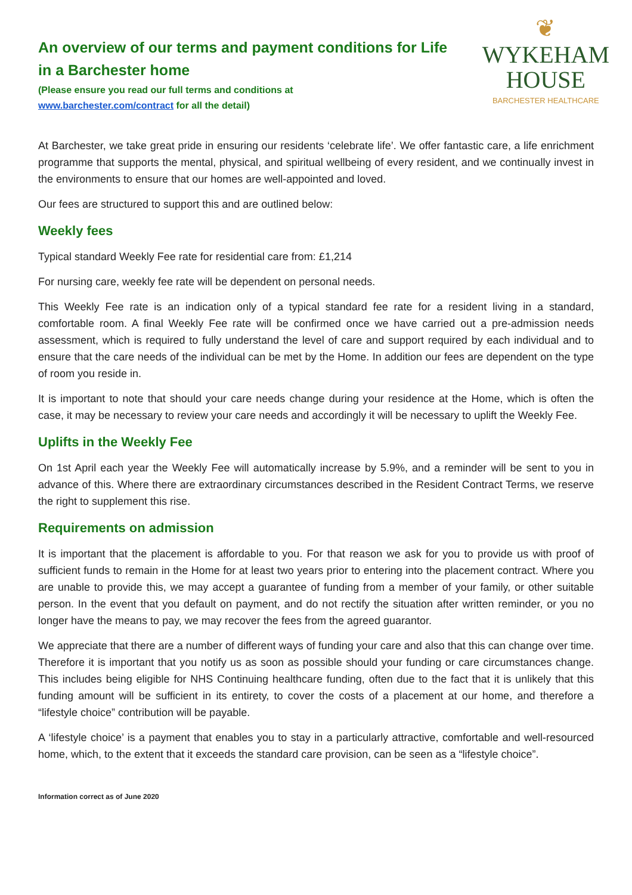An overview of our terms and payment conditions for Life
in a Barchester home
(Please ensure you read our full terms and conditions at
www.barchester.com/contract for all the detail)
❦
WYKEHAM
HOUSE
BARCHESTER HEALTHCARE
At Barchester, we take great pride in ensuring our residents ‘celebrate life’. We offer fantastic care, a life enrichment programme that supports the mental, physical, and spiritual wellbeing of every resident, and we continually invest in the environments to ensure that our homes are well-appointed and loved.
Our fees are structured to support this and are outlined below:
Weekly fees
Typical standard Weekly Fee rate for residential care from: £1,214
For nursing care, weekly fee rate will be dependent on personal needs.
This Weekly Fee rate is an indication only of a typical standard fee rate for a resident living in a standard, comfortable room. A final Weekly Fee rate will be confirmed once we have carried out a pre-admission needs assessment, which is required to fully understand the level of care and support required by each individual and to ensure that the care needs of the individual can be met by the Home. In addition our fees are dependent on the type of room you reside in.
It is important to note that should your care needs change during your residence at the Home, which is often the case, it may be necessary to review your care needs and accordingly it will be necessary to uplift the Weekly Fee.
Uplifts in the Weekly Fee
On 1st April each year the Weekly Fee will automatically increase by 5.9%, and a reminder will be sent to you in advance of this. Where there are extraordinary circumstances described in the Resident Contract Terms, we reserve the right to supplement this rise.
Requirements on admission
It is important that the placement is affordable to you. For that reason we ask for you to provide us with proof of sufficient funds to remain in the Home for at least two years prior to entering into the placement contract. Where you are unable to provide this, we may accept a guarantee of funding from a member of your family, or other suitable person. In the event that you default on payment, and do not rectify the situation after written reminder, or you no longer have the means to pay, we may recover the fees from the agreed guarantor.
We appreciate that there are a number of different ways of funding your care and also that this can change over time. Therefore it is important that you notify us as soon as possible should your funding or care circumstances change. This includes being eligible for NHS Continuing healthcare funding, often due to the fact that it is unlikely that this funding amount will be sufficient in its entirety, to cover the costs of a placement at our home, and therefore a “lifestyle choice” contribution will be payable.
A ‘lifestyle choice’ is a payment that enables you to stay in a particularly attractive, comfortable and well-resourced home, which, to the extent that it exceeds the standard care provision, can be seen as a “lifestyle choice”.
Information correct as of June 2020